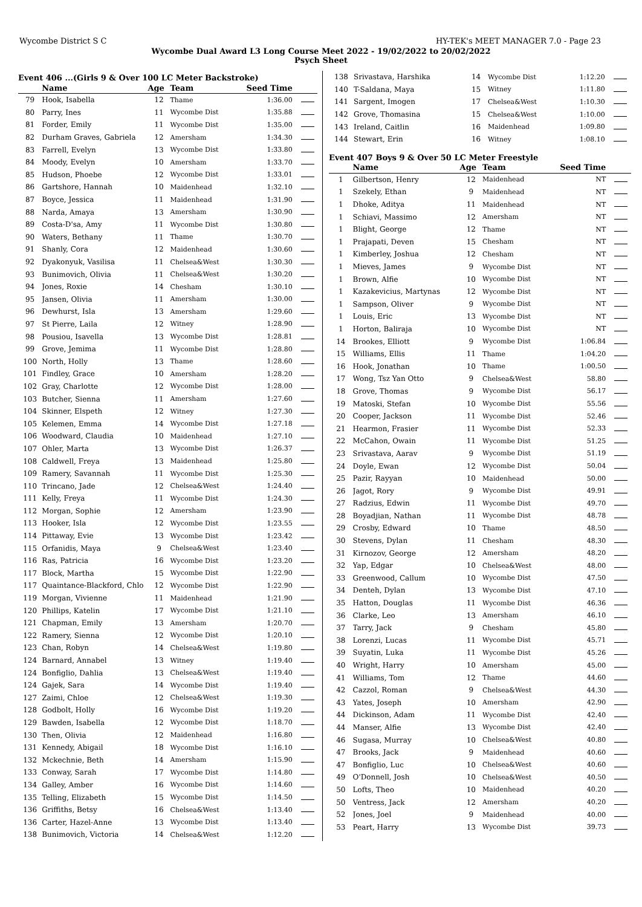Wycombe District S C HY-TEK's MEET MANAGER 7.0 - Page 23
Wycombe Dual Award L3 Long Course Meet 2022 - 19/02/2022 to 20/02/2022
Psych Sheet
Event 406 ...(Girls 9 & Over 100 LC Meter Backstroke)
| | Name | Age | Team | Seed Time | |
| --- | --- | --- | --- | --- | --- |
| 79 | Hook, Isabella | 12 | Thame | 1:36.00 | |
| 80 | Parry, Ines | 11 | Wycombe Dist | 1:35.88 | |
| 81 | Forder, Emily | 11 | Wycombe Dist | 1:35.00 | |
| 82 | Durham Graves, Gabriela | 12 | Amersham | 1:34.30 | |
| 83 | Farrell, Evelyn | 13 | Wycombe Dist | 1:33.80 | |
| 84 | Moody, Evelyn | 10 | Amersham | 1:33.70 | |
| 85 | Hudson, Phoebe | 12 | Wycombe Dist | 1:33.01 | |
| 86 | Gartshore, Hannah | 10 | Maidenhead | 1:32.10 | |
| 87 | Boyce, Jessica | 11 | Maidenhead | 1:31.90 | |
| 88 | Narda, Amaya | 13 | Amersham | 1:30.90 | |
| 89 | Costa-D'sa, Amy | 11 | Wycombe Dist | 1:30.80 | |
| 90 | Waters, Bethany | 11 | Thame | 1:30.70 | |
| 91 | Shanly, Cora | 12 | Maidenhead | 1:30.60 | |
| 92 | Dyakonyuk, Vasilisa | 11 | Chelsea&West | 1:30.30 | |
| 93 | Bunimovich, Olivia | 11 | Chelsea&West | 1:30.20 | |
| 94 | Jones, Roxie | 14 | Chesham | 1:30.10 | |
| 95 | Jansen, Olivia | 11 | Amersham | 1:30.00 | |
| 96 | Dewhurst, Isla | 13 | Amersham | 1:29.60 | |
| 97 | St Pierre, Laila | 12 | Witney | 1:28.90 | |
| 98 | Pousiou, Isavella | 13 | Wycombe Dist | 1:28.81 | |
| 99 | Grove, Jemima | 11 | Wycombe Dist | 1:28.80 | |
| 100 | North, Holly | 13 | Thame | 1:28.60 | |
| 101 | Findley, Grace | 10 | Amersham | 1:28.20 | |
| 102 | Gray, Charlotte | 12 | Wycombe Dist | 1:28.00 | |
| 103 | Butcher, Sienna | 11 | Amersham | 1:27.60 | |
| 104 | Skinner, Elspeth | 12 | Witney | 1:27.30 | |
| 105 | Kelemen, Emma | 14 | Wycombe Dist | 1:27.18 | |
| 106 | Woodward, Claudia | 10 | Maidenhead | 1:27.10 | |
| 107 | Ohler, Marta | 13 | Wycombe Dist | 1:26.37 | |
| 108 | Caldwell, Freya | 13 | Maidenhead | 1:25.80 | |
| 109 | Ramery, Savannah | 11 | Wycombe Dist | 1:25.30 | |
| 110 | Trincano, Jade | 12 | Chelsea&West | 1:24.40 | |
| 111 | Kelly, Freya | 11 | Wycombe Dist | 1:24.30 | |
| 112 | Morgan, Sophie | 12 | Amersham | 1:23.90 | |
| 113 | Hooker, Isla | 12 | Wycombe Dist | 1:23.55 | |
| 114 | Pittaway, Evie | 13 | Wycombe Dist | 1:23.42 | |
| 115 | Orfanidis, Maya | 9 | Chelsea&West | 1:23.40 | |
| 116 | Ras, Patricia | 16 | Wycombe Dist | 1:23.20 | |
| 117 | Block, Martha | 15 | Wycombe Dist | 1:22.90 | |
| 117 | Quaintance-Blackford, Chlo | 12 | Wycombe Dist | 1:22.90 | |
| 119 | Morgan, Vivienne | 11 | Maidenhead | 1:21.90 | |
| 120 | Phillips, Katelin | 17 | Wycombe Dist | 1:21.10 | |
| 121 | Chapman, Emily | 13 | Amersham | 1:20.70 | |
| 122 | Ramery, Sienna | 12 | Wycombe Dist | 1:20.10 | |
| 123 | Chan, Robyn | 14 | Chelsea&West | 1:19.80 | |
| 124 | Barnard, Annabel | 13 | Witney | 1:19.40 | |
| 124 | Bonfiglio, Dahlia | 13 | Chelsea&West | 1:19.40 | |
| 124 | Gajek, Sara | 14 | Wycombe Dist | 1:19.40 | |
| 127 | Zaimi, Chloe | 12 | Chelsea&West | 1:19.30 | |
| 128 | Godbolt, Holly | 16 | Wycombe Dist | 1:19.20 | |
| 129 | Bawden, Isabella | 12 | Wycombe Dist | 1:18.70 | |
| 130 | Then, Olivia | 12 | Maidenhead | 1:16.80 | |
| 131 | Kennedy, Abigail | 18 | Wycombe Dist | 1:16.10 | |
| 132 | Mckechnie, Beth | 14 | Amersham | 1:15.90 | |
| 133 | Conway, Sarah | 17 | Wycombe Dist | 1:14.80 | |
| 134 | Galley, Amber | 16 | Wycombe Dist | 1:14.60 | |
| 135 | Telling, Elizabeth | 15 | Wycombe Dist | 1:14.50 | |
| 136 | Griffiths, Betsy | 16 | Chelsea&West | 1:13.40 | |
| 136 | Carter, Hazel-Anne | 13 | Wycombe Dist | 1:13.40 | |
| 138 | Bunimovich, Victoria | 14 | Chelsea&West | 1:12.20 | |
| 138 | Srivastava, Harshika | 14 | Wycombe Dist | 1:12.20 | |
| 140 | T-Saldana, Maya | 15 | Witney | 1:11.80 | |
| 141 | Sargent, Imogen | 17 | Chelsea&West | 1:10.30 | |
| 142 | Grove, Thomasina | 15 | Chelsea&West | 1:10.00 | |
| 143 | Ireland, Caitlin | 16 | Maidenhead | 1:09.80 | |
| 144 | Stewart, Erin | 16 | Witney | 1:08.10 | |
Event 407 Boys 9 & Over 50 LC Meter Freestyle
| | Name | Age | Team | Seed Time | |
| --- | --- | --- | --- | --- | --- |
| 1 | Gilbertson, Henry | 12 | Maidenhead | NT | |
| 1 | Szekely, Ethan | 9 | Maidenhead | NT | |
| 1 | Dhoke, Aditya | 11 | Maidenhead | NT | |
| 1 | Schiavi, Massimo | 12 | Amersham | NT | |
| 1 | Blight, George | 12 | Thame | NT | |
| 1 | Prajapati, Deven | 15 | Chesham | NT | |
| 1 | Kimberley, Joshua | 12 | Chesham | NT | |
| 1 | Mieves, James | 9 | Wycombe Dist | NT | |
| 1 | Brown, Alfie | 10 | Wycombe Dist | NT | |
| 1 | Kazakevicius, Martynas | 12 | Wycombe Dist | NT | |
| 1 | Sampson, Oliver | 9 | Wycombe Dist | NT | |
| 1 | Louis, Eric | 13 | Wycombe Dist | NT | |
| 1 | Horton, Baliraja | 10 | Wycombe Dist | NT | |
| 14 | Brookes, Elliott | 9 | Wycombe Dist | 1:06.84 | |
| 15 | Williams, Ellis | 11 | Thame | 1:04.20 | |
| 16 | Hook, Jonathan | 10 | Thame | 1:00.50 | |
| 17 | Wong, Tsz Yan Otto | 9 | Chelsea&West | 58.80 | |
| 18 | Grove, Thomas | 9 | Wycombe Dist | 56.17 | |
| 19 | Matoski, Stefan | 10 | Wycombe Dist | 55.56 | |
| 20 | Cooper, Jackson | 11 | Wycombe Dist | 52.46 | |
| 21 | Hearmon, Frasier | 11 | Wycombe Dist | 52.33 | |
| 22 | McCahon, Owain | 11 | Wycombe Dist | 51.25 | |
| 23 | Srivastava, Aarav | 9 | Wycombe Dist | 51.19 | |
| 24 | Doyle, Ewan | 12 | Wycombe Dist | 50.04 | |
| 25 | Pazir, Rayyan | 10 | Maidenhead | 50.00 | |
| 26 | Jagot, Rory | 9 | Wycombe Dist | 49.91 | |
| 27 | Radzius, Edwin | 11 | Wycombe Dist | 49.70 | |
| 28 | Boyadjian, Nathan | 11 | Wycombe Dist | 48.78 | |
| 29 | Crosby, Edward | 10 | Thame | 48.50 | |
| 30 | Stevens, Dylan | 11 | Chesham | 48.30 | |
| 31 | Kirnozov, George | 12 | Amersham | 48.20 | |
| 32 | Yap, Edgar | 10 | Chelsea&West | 48.00 | |
| 33 | Greenwood, Callum | 10 | Wycombe Dist | 47.50 | |
| 34 | Denteh, Dylan | 13 | Wycombe Dist | 47.10 | |
| 35 | Hatton, Douglas | 11 | Wycombe Dist | 46.36 | |
| 36 | Clarke, Leo | 13 | Amersham | 46.10 | |
| 37 | Tarry, Jack | 9 | Chesham | 45.80 | |
| 38 | Lorenzi, Lucas | 11 | Wycombe Dist | 45.71 | |
| 39 | Suyatin, Luka | 11 | Wycombe Dist | 45.26 | |
| 40 | Wright, Harry | 10 | Amersham | 45.00 | |
| 41 | Williams, Tom | 12 | Thame | 44.60 | |
| 42 | Cazzol, Roman | 9 | Chelsea&West | 44.30 | |
| 43 | Yates, Joseph | 10 | Amersham | 42.90 | |
| 44 | Dickinson, Adam | 11 | Wycombe Dist | 42.40 | |
| 44 | Manser, Alfie | 13 | Wycombe Dist | 42.40 | |
| 46 | Sugasa, Murray | 10 | Chelsea&West | 40.80 | |
| 47 | Brooks, Jack | 9 | Maidenhead | 40.60 | |
| 47 | Bonfiglio, Luc | 10 | Chelsea&West | 40.60 | |
| 49 | O'Donnell, Josh | 10 | Chelsea&West | 40.50 | |
| 50 | Lofts, Theo | 10 | Maidenhead | 40.20 | |
| 50 | Ventress, Jack | 12 | Amersham | 40.20 | |
| 52 | Jones, Joel | 9 | Maidenhead | 40.00 | |
| 53 | Peart, Harry | 13 | Wycombe Dist | 39.73 | |